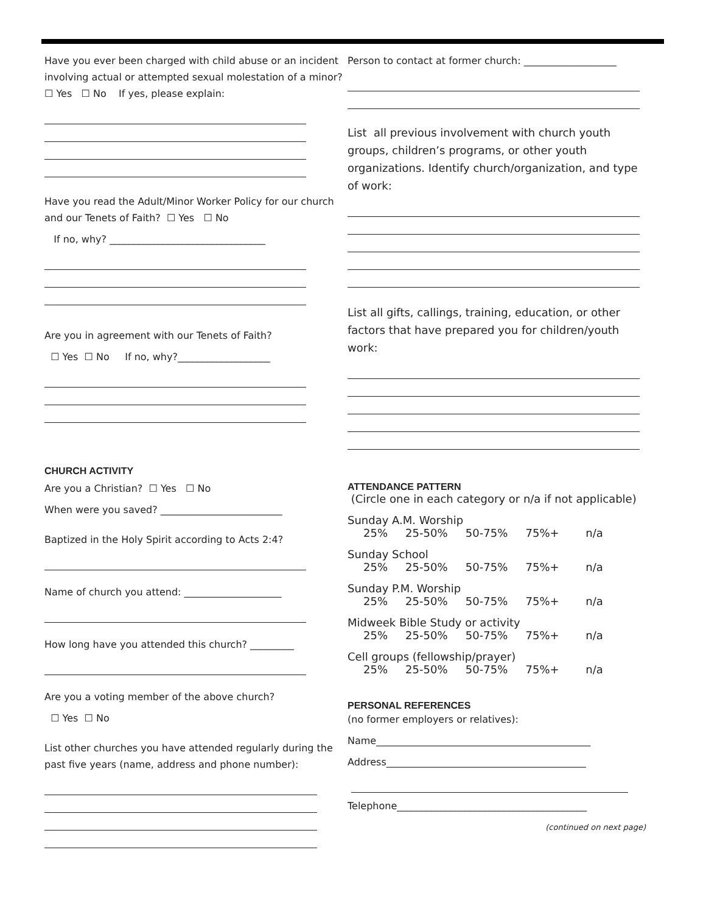Have you ever been charged with child abuse or an incident involving actual or attempted sexual molestation of a minor? ☐ Yes ☐ No If yes, please explain:
Have you read the Adult/Minor Worker Policy for our church and our Tenets of Faith? ☐ Yes ☐ No
If no, why? ________________________________
Are you in agreement with our Tenets of Faith?
☐ Yes ☐ No If no, why?___________________
CHURCH ACTIVITY
Are you a Christian? ☐ Yes ☐ No
When were you saved? _________________________
Baptized in the Holy Spirit according to Acts 2:4?
Name of church you attend: ____________________
How long have you attended this church? _________
Are you a voting member of the above church?
☐ Yes ☐ No
List other churches you have attended regularly during the past five years (name, address and phone number):
Person to contact at former church: ___________________
List all previous involvement with church youth groups, children’s programs, or other youth organizations. Identify church/organization, and type of work:
List all gifts, callings, training, education, or other factors that have prepared you for children/youth work:
ATTENDANCE PATTERN
(Circle one in each category or n/a if not applicable)
Sunday A.M. Worship
25% 25-50% 50-75% 75%+ n/a
Sunday School
25% 25-50% 50-75% 75%+ n/a
Sunday P.M. Worship
25% 25-50% 50-75% 75%+ n/a
Midweek Bible Study or activity
25% 25-50% 50-75% 75%+ n/a
Cell groups (fellowship/prayer)
25% 25-50% 50-75% 75%+ n/a
PERSONAL REFERENCES
(no former employers or relatives):
Name____________________________________________
Address_________________________________________
Telephone_______________________________________
(continued on next page)